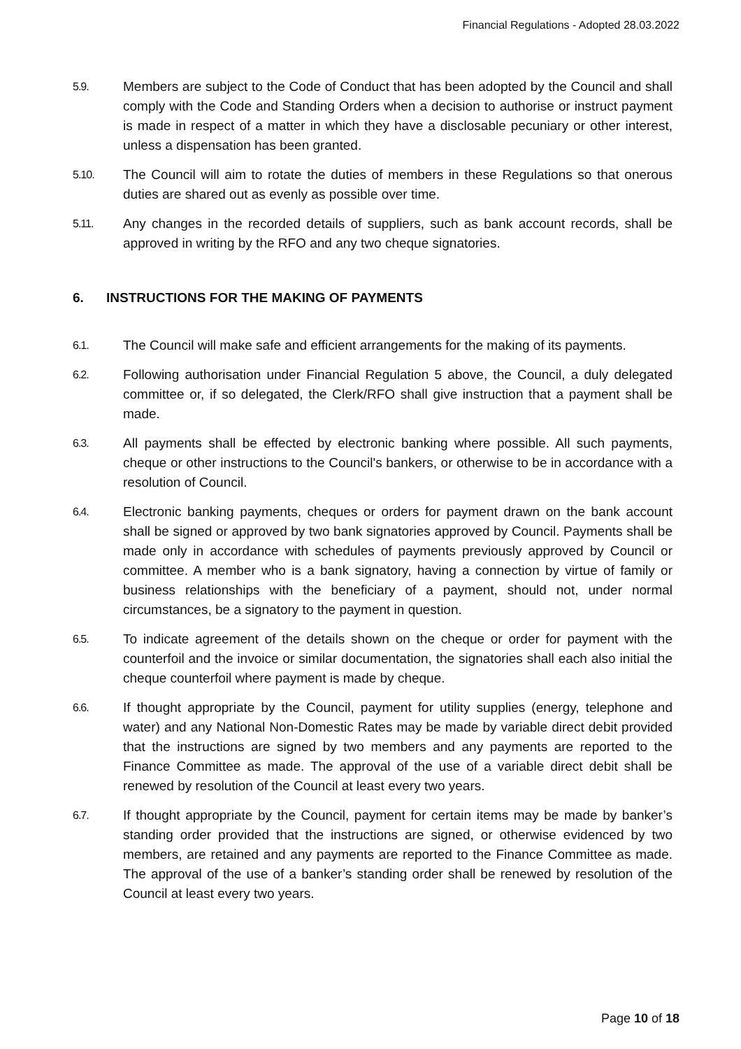Financial Regulations - Adopted 28.03.2022
5.9.
Members are subject to the Code of Conduct that has been adopted by the Council and shall comply with the Code and Standing Orders when a decision to authorise or instruct payment is made in respect of a matter in which they have a disclosable pecuniary or other interest, unless a dispensation has been granted.
5.10.
The Council will aim to rotate the duties of members in these Regulations so that onerous duties are shared out as evenly as possible over time.
5.11.
Any changes in the recorded details of suppliers, such as bank account records, shall be approved in writing by the RFO and any two cheque signatories.
6. INSTRUCTIONS FOR THE MAKING OF PAYMENTS
6.1.
The Council will make safe and efficient arrangements for the making of its payments.
6.2.
Following authorisation under Financial Regulation 5 above, the Council, a duly delegated committee or, if so delegated, the Clerk/RFO shall give instruction that a payment shall be made.
6.3.
All payments shall be effected by electronic banking where possible. All such payments, cheque or other instructions to the Council's bankers, or otherwise to be in accordance with a resolution of Council.
6.4.
Electronic banking payments, cheques or orders for payment drawn on the bank account shall be signed or approved by two bank signatories approved by Council. Payments shall be made only in accordance with schedules of payments previously approved by Council or committee. A member who is a bank signatory, having a connection by virtue of family or business relationships with the beneficiary of a payment, should not, under normal circumstances, be a signatory to the payment in question.
6.5.
To indicate agreement of the details shown on the cheque or order for payment with the counterfoil and the invoice or similar documentation, the signatories shall each also initial the cheque counterfoil where payment is made by cheque.
6.6.
If thought appropriate by the Council, payment for utility supplies (energy, telephone and water) and any National Non-Domestic Rates may be made by variable direct debit provided that the instructions are signed by two members and any payments are reported to the Finance Committee as made. The approval of the use of a variable direct debit shall be renewed by resolution of the Council at least every two years.
6.7.
If thought appropriate by the Council, payment for certain items may be made by banker’s standing order provided that the instructions are signed, or otherwise evidenced by two members, are retained and any payments are reported to the Finance Committee as made. The approval of the use of a banker’s standing order shall be renewed by resolution of the Council at least every two years.
Page 10 of 18